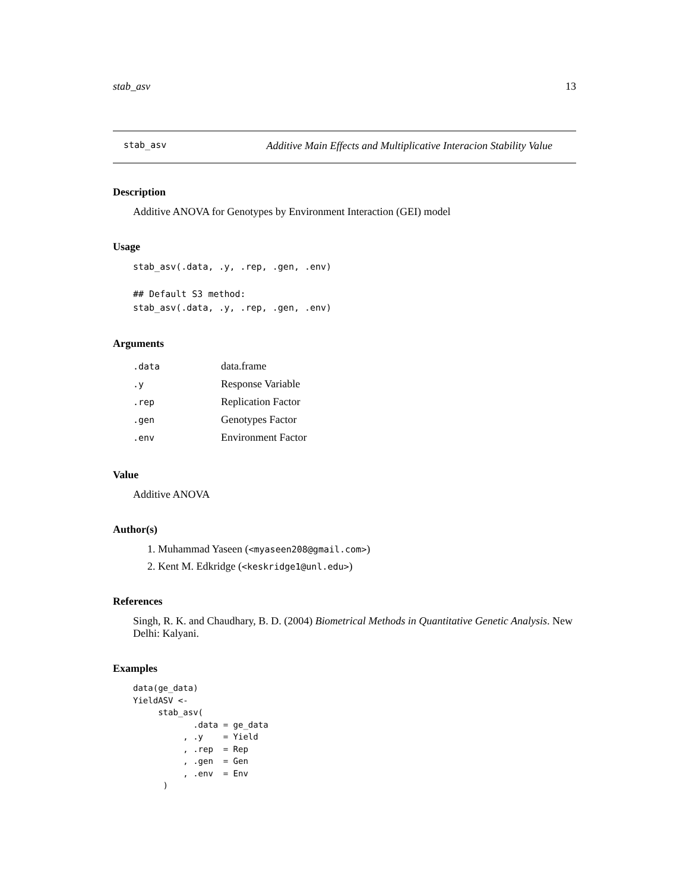stab_asv 13
stab_asv Additive Main Effects and Multiplicative Interacion Stability Value
Description
Additive ANOVA for Genotypes by Environment Interaction (GEI) model
Usage
stab_asv(.data, .y, .rep, .gen, .env)

## Default S3 method:
stab_asv(.data, .y, .rep, .gen, .env)
Arguments
| .data | data.frame |
| .y | Response Variable |
| .rep | Replication Factor |
| .gen | Genotypes Factor |
| .env | Environment Factor |
Value
Additive ANOVA
Author(s)
1. Muhammad Yaseen (<myaseen208@gmail.com>)
2. Kent M. Edkridge (<keskridge1@unl.edu>)
References
Singh, R. K. and Chaudhary, B. D. (2004) Biometrical Methods in Quantitative Genetic Analysis. New Delhi: Kalyani.
Examples
data(ge_data)
YieldASV <-
     stab_asv(
            .data = ge_data
          , .y    = Yield
          , .rep  = Rep
          , .gen  = Gen
          , .env  = Env
      )